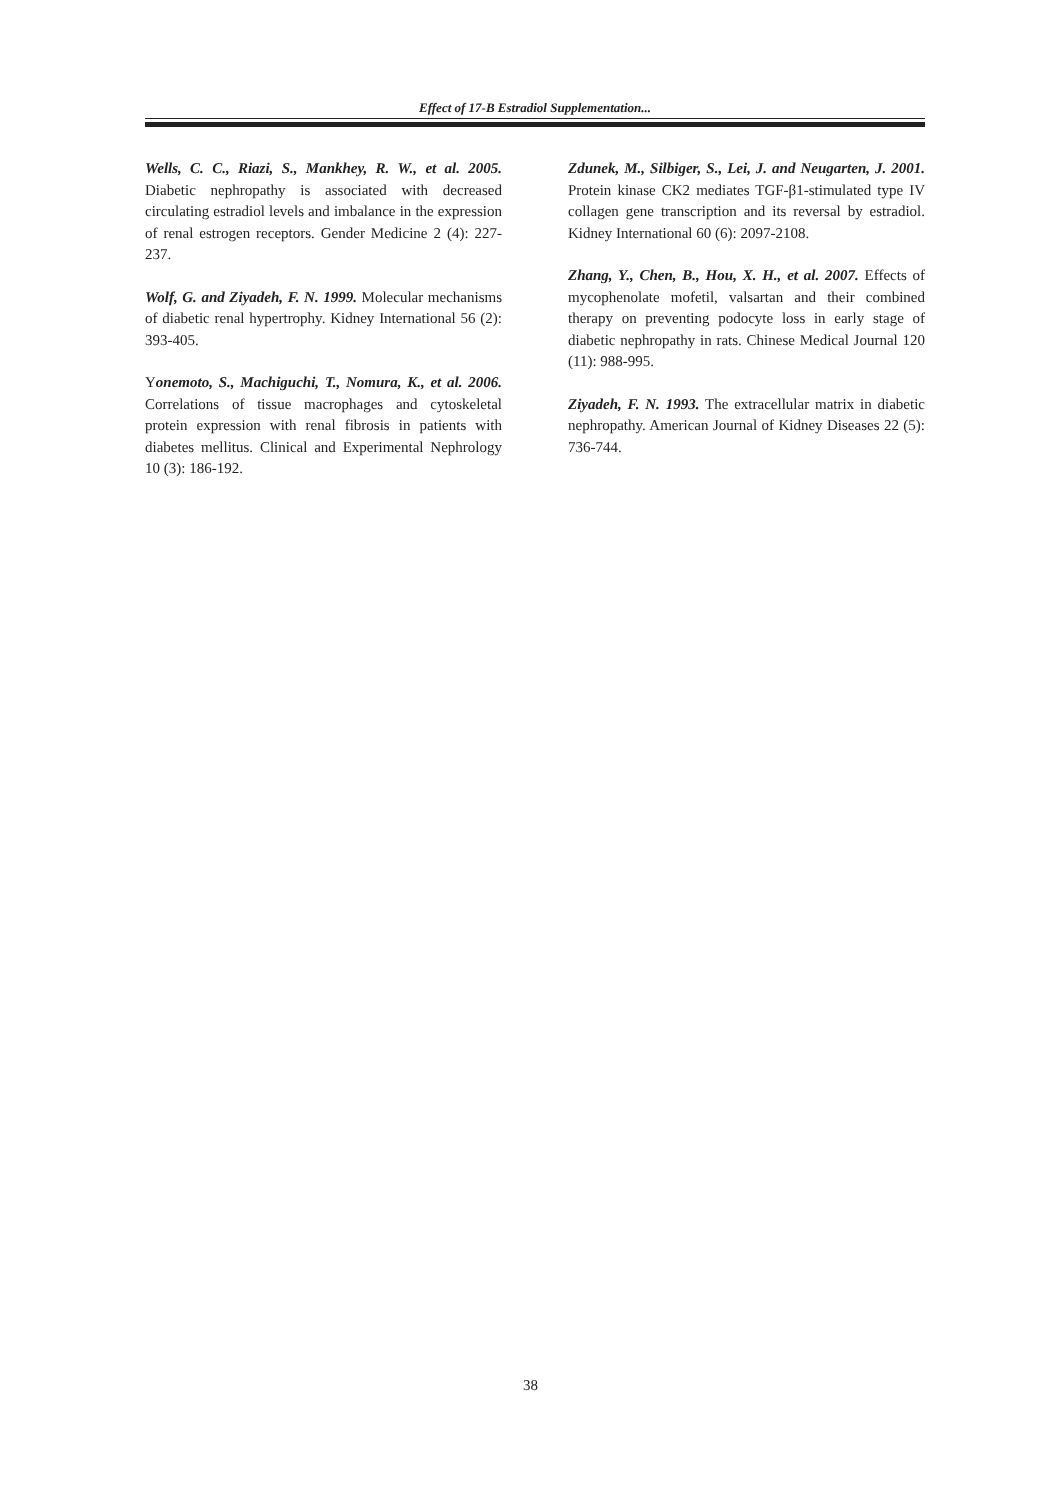Effect of 17-B Estradiol Supplementation...
Wells, C. C., Riazi, S., Mankhey, R. W., et al. 2005. Diabetic nephropathy is associated with decreased circulating estradiol levels and imbalance in the expression of renal estrogen receptors. Gender Medicine 2 (4): 227-237.
Wolf, G. and Ziyadeh, F. N. 1999. Molecular mechanisms of diabetic renal hypertrophy. Kidney International 56 (2): 393-405.
Yonemoto, S., Machiguchi, T., Nomura, K., et al. 2006. Correlations of tissue macrophages and cytoskeletal protein expression with renal fibrosis in patients with diabetes mellitus. Clinical and Experimental Nephrology 10 (3): 186-192.
Zdunek, M., Silbiger, S., Lei, J. and Neugarten, J. 2001. Protein kinase CK2 mediates TGF-β1-stimulated type IV collagen gene transcription and its reversal by estradiol. Kidney International 60 (6): 2097-2108.
Zhang, Y., Chen, B., Hou, X. H., et al. 2007. Effects of mycophenolate mofetil, valsartan and their combined therapy on preventing podocyte loss in early stage of diabetic nephropathy in rats. Chinese Medical Journal 120 (11): 988-995.
Ziyadeh, F. N. 1993. The extracellular matrix in diabetic nephropathy. American Journal of Kidney Diseases 22 (5): 736-744.
38